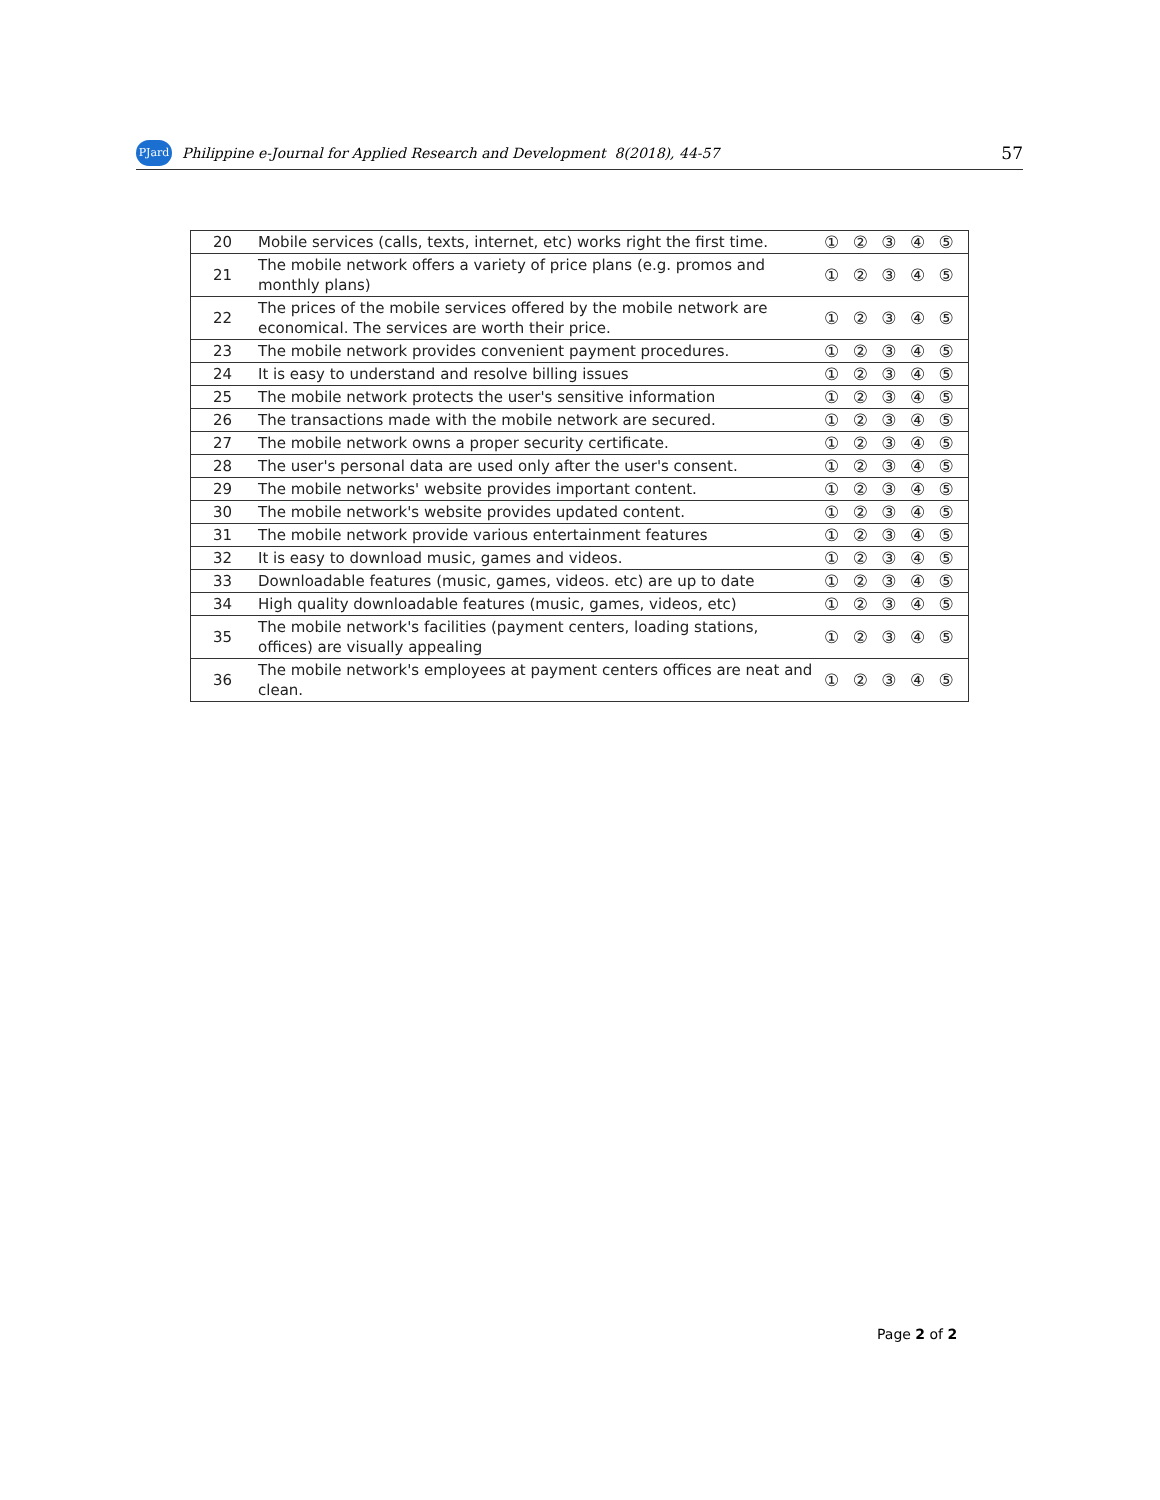PJard Philippine e-Journal for Applied Research and Development 8(2018), 44-57 57
| 20 | Mobile services (calls, texts, internet, etc) works right the first time. | ① ② ③ ④ ⑤ |
| 21 | The mobile network offers a variety of price plans (e.g. promos and monthly plans) | ① ② ③ ④ ⑤ |
| 22 | The prices of the mobile services offered by the mobile network are economical. The services are worth their price. | ① ② ③ ④ ⑤ |
| 23 | The mobile network provides convenient payment procedures. | ① ② ③ ④ ⑤ |
| 24 | It is easy to understand and resolve billing issues | ① ② ③ ④ ⑤ |
| 25 | The mobile network protects the user's sensitive information | ① ② ③ ④ ⑤ |
| 26 | The transactions made with the mobile network are secured. | ① ② ③ ④ ⑤ |
| 27 | The mobile network owns a proper security certificate. | ① ② ③ ④ ⑤ |
| 28 | The user's personal data are used only after the user's consent. | ① ② ③ ④ ⑤ |
| 29 | The mobile networks' website provides important content. | ① ② ③ ④ ⑤ |
| 30 | The mobile network's website provides updated content. | ① ② ③ ④ ⑤ |
| 31 | The mobile network provide various entertainment features | ① ② ③ ④ ⑤ |
| 32 | It is easy to download music, games and videos. | ① ② ③ ④ ⑤ |
| 33 | Downloadable features (music, games, videos. etc) are up to date | ① ② ③ ④ ⑤ |
| 34 | High quality downloadable features (music, games, videos, etc) | ① ② ③ ④ ⑤ |
| 35 | The mobile network's facilities (payment centers, loading stations, offices) are visually appealing | ① ② ③ ④ ⑤ |
| 36 | The mobile network's employees at payment centers offices are neat and clean. | ① ② ③ ④ ⑤ |
Page 2 of 2